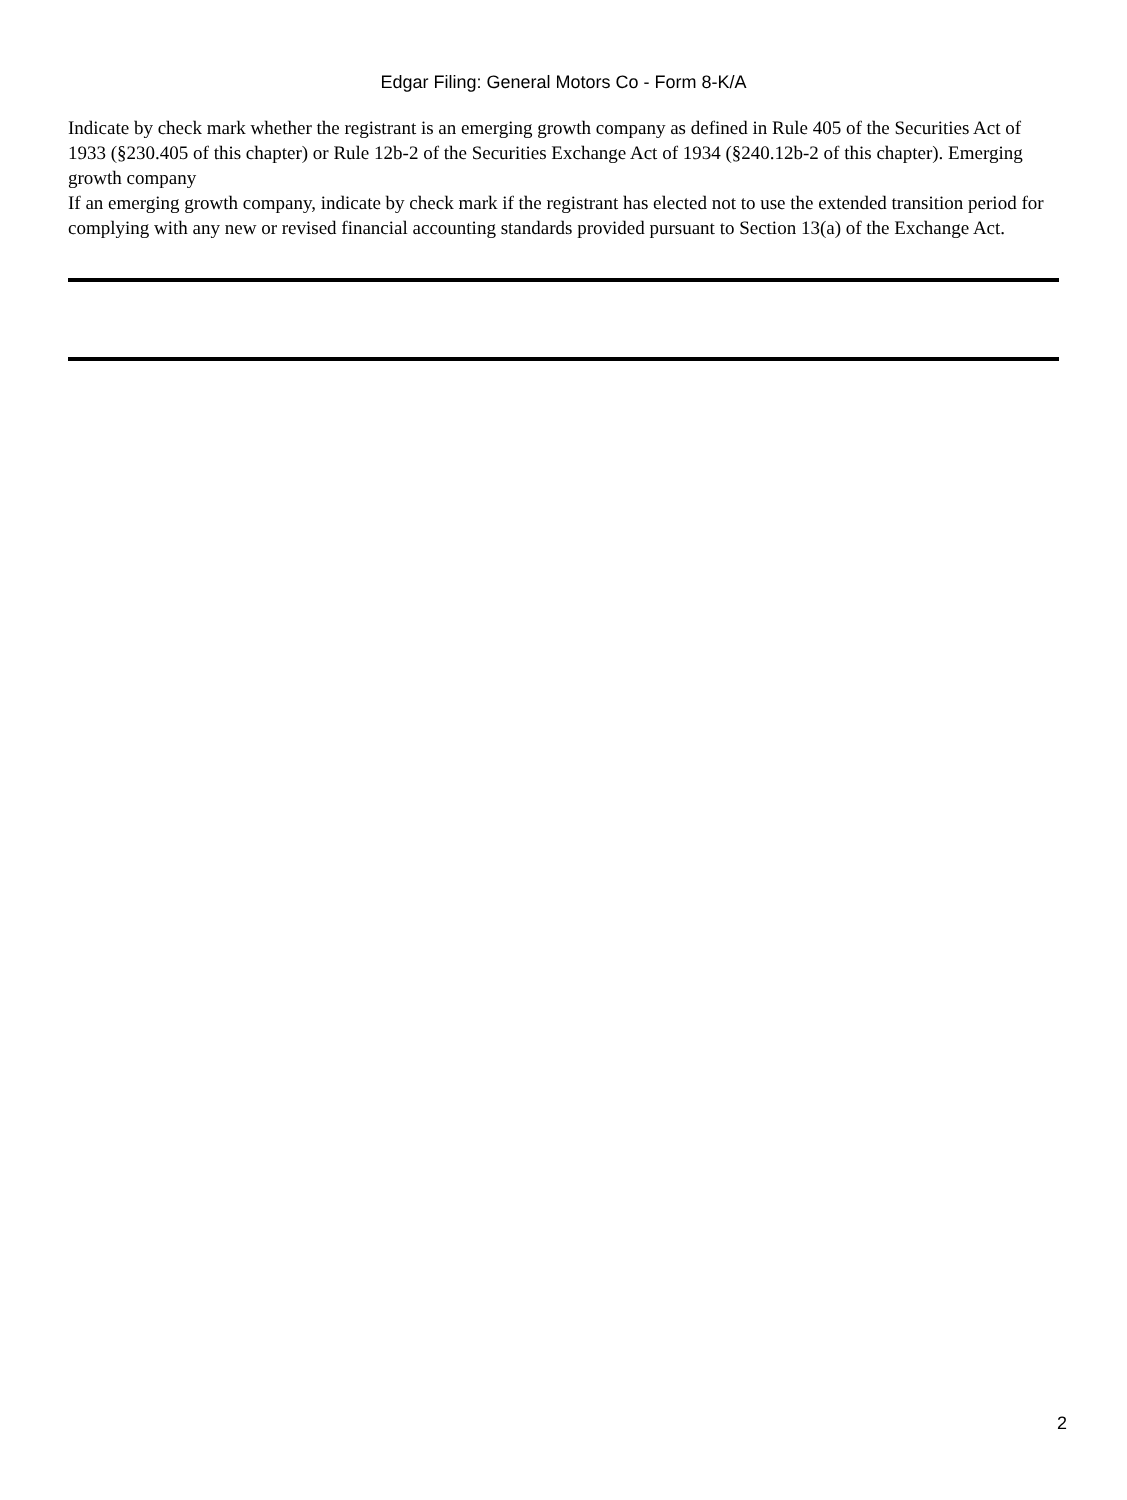Edgar Filing: General Motors Co - Form 8-K/A
Indicate by check mark whether the registrant is an emerging growth company as defined in Rule 405 of the Securities Act of 1933 (§230.405 of this chapter) or Rule 12b-2 of the Securities Exchange Act of 1934 (§240.12b-2 of this chapter). Emerging growth company
If an emerging growth company, indicate by check mark if the registrant has elected not to use the extended transition period for complying with any new or revised financial accounting standards provided pursuant to Section 13(a) of the Exchange Act.
2